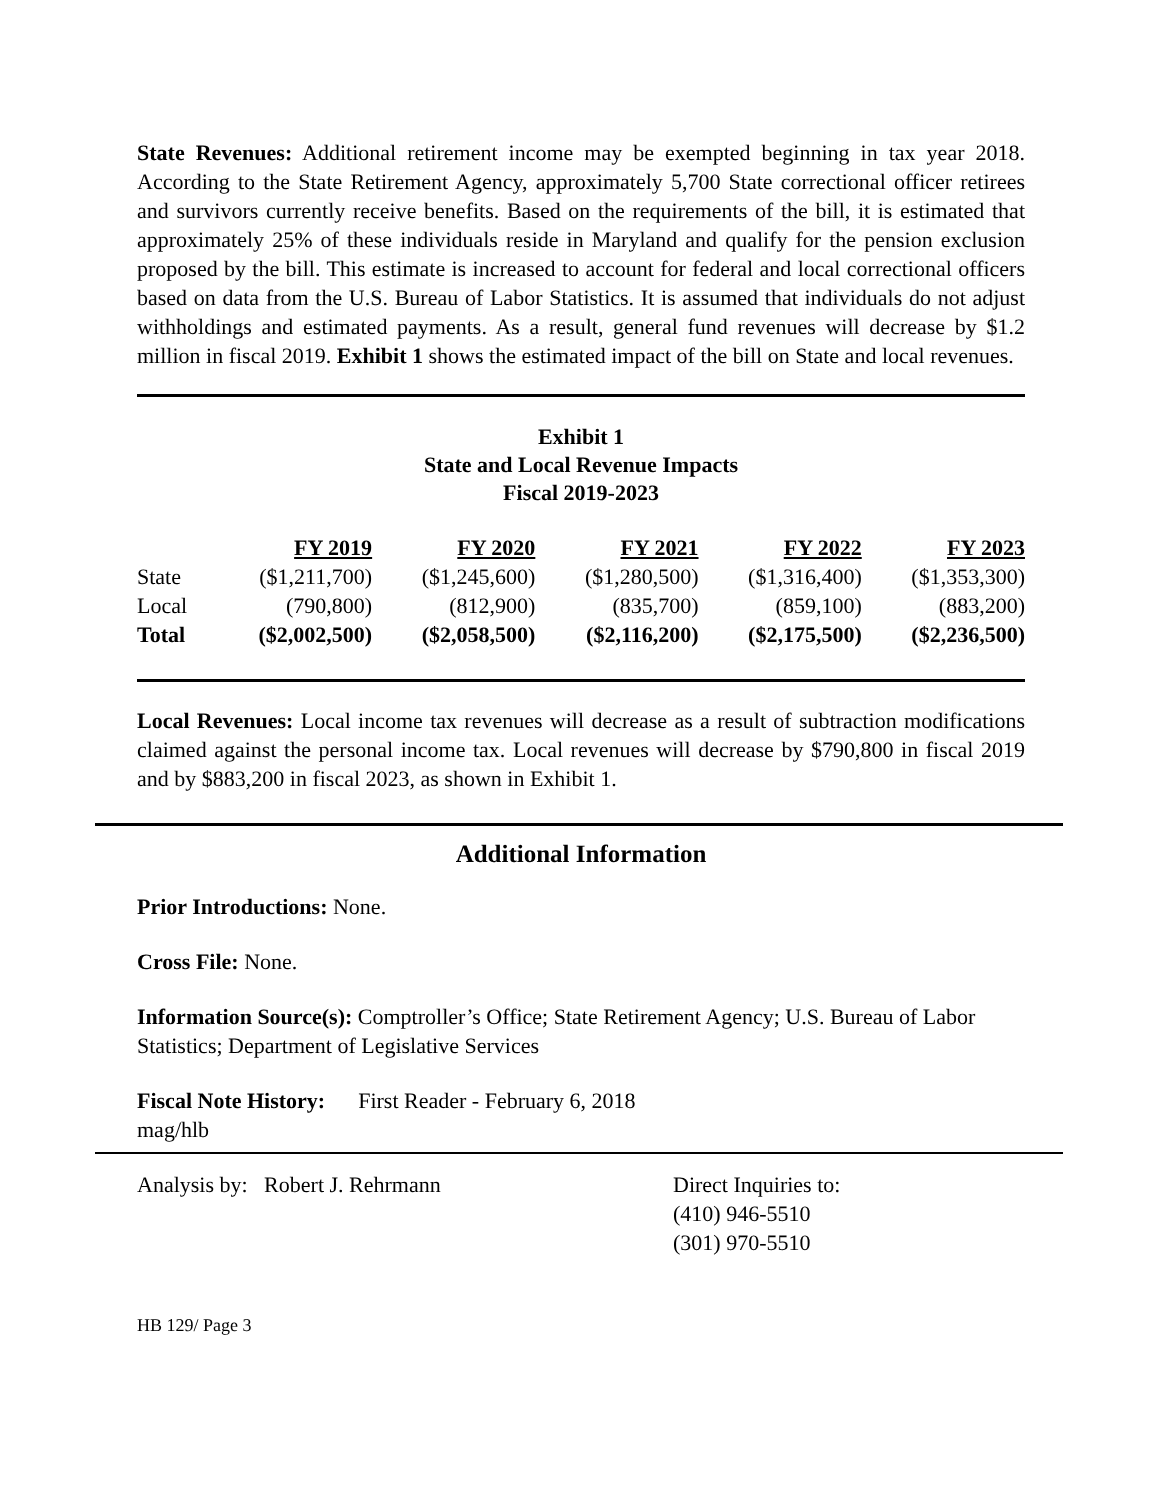State Revenues: Additional retirement income may be exempted beginning in tax year 2018. According to the State Retirement Agency, approximately 5,700 State correctional officer retirees and survivors currently receive benefits. Based on the requirements of the bill, it is estimated that approximately 25% of these individuals reside in Maryland and qualify for the pension exclusion proposed by the bill. This estimate is increased to account for federal and local correctional officers based on data from the U.S. Bureau of Labor Statistics. It is assumed that individuals do not adjust withholdings and estimated payments. As a result, general fund revenues will decrease by $1.2 million in fiscal 2019. Exhibit 1 shows the estimated impact of the bill on State and local revenues.
Exhibit 1
State and Local Revenue Impacts
Fiscal 2019-2023
| | FY 2019 | FY 2020 | FY 2021 | FY 2022 | FY 2023 |
| State | ($1,211,700) | ($1,245,600) | ($1,280,500) | ($1,316,400) | ($1,353,300) |
| Local | (790,800) | (812,900) | (835,700) | (859,100) | (883,200) |
| Total | ($2,002,500) | ($2,058,500) | ($2,116,200) | ($2,175,500) | ($2,236,500) |
Local Revenues: Local income tax revenues will decrease as a result of subtraction modifications claimed against the personal income tax. Local revenues will decrease by $790,800 in fiscal 2019 and by $883,200 in fiscal 2023, as shown in Exhibit 1.
Additional Information
Prior Introductions: None.
Cross File: None.
Information Source(s): Comptroller’s Office; State Retirement Agency; U.S. Bureau of Labor Statistics; Department of Legislative Services
Fiscal Note History: First Reader - February 6, 2018
mag/hlb
Analysis by: Robert J. Rehrmann Direct Inquiries to:
(410) 946-5510
(301) 970-5510
HB 129/ Page 3